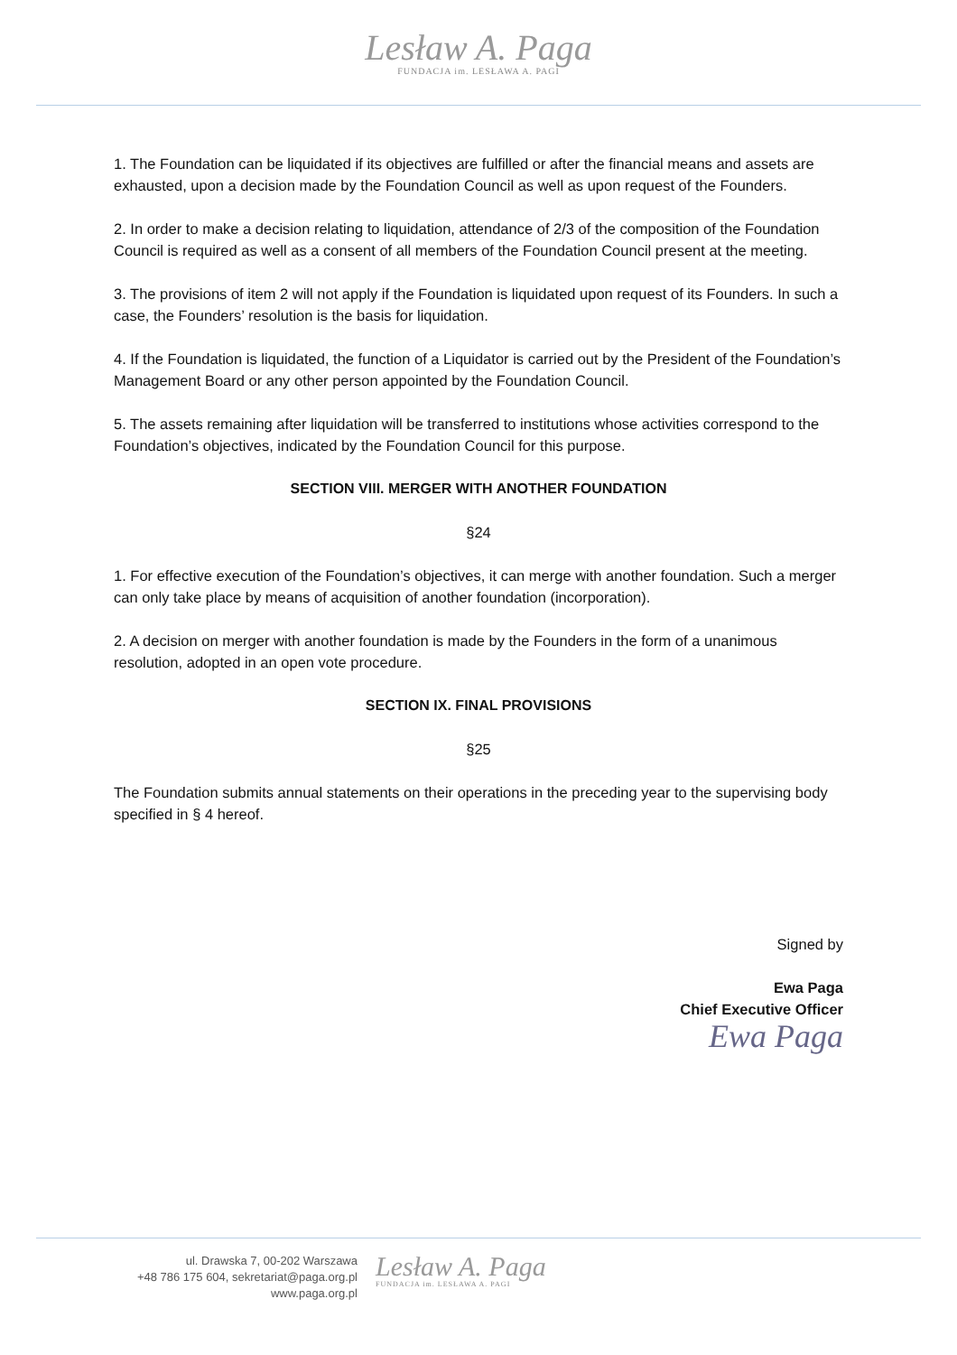Lesław A. Paga
FUNDACJA im. LESŁAWA A. PAGI
1. The Foundation can be liquidated if its objectives are fulfilled or after the financial means and assets are exhausted, upon a decision made by the Foundation Council as well as upon request of the Founders.
2. In order to make a decision relating to liquidation, attendance of 2/3 of the composition of the Foundation Council is required as well as a consent of all members of the Foundation Council present at the meeting.
3. The provisions of item 2 will not apply if the Foundation is liquidated upon request of its Founders. In such a case, the Founders’ resolution is the basis for liquidation.
4. If the Foundation is liquidated, the function of a Liquidator is carried out by the President of the Foundation’s Management Board or any other person appointed by the Foundation Council.
5. The assets remaining after liquidation will be transferred to institutions whose activities correspond to the Foundation’s objectives, indicated by the Foundation Council for this purpose.
SECTION VIII. MERGER WITH ANOTHER FOUNDATION
§24
1. For effective execution of the Foundation’s objectives, it can merge with another foundation. Such a merger can only take place by means of acquisition of another foundation (incorporation).
2. A decision on merger with another foundation is made by the Founders in the form of a unanimous resolution, adopted in an open vote procedure.
SECTION IX. FINAL PROVISIONS
§25
The Foundation submits annual statements on their operations in the preceding year to the supervising body specified in § 4 hereof.
Signed by
Ewa Paga
Chief Executive Officer
Ewa Paga
ul. Drawska 7, 00-202 Warszawa
+48 786 175 604, sekretariat@paga.org.pl
www.paga.org.pl
Lesław A. Paga
FUNDACJA im. LESŁAWA A. PAGI